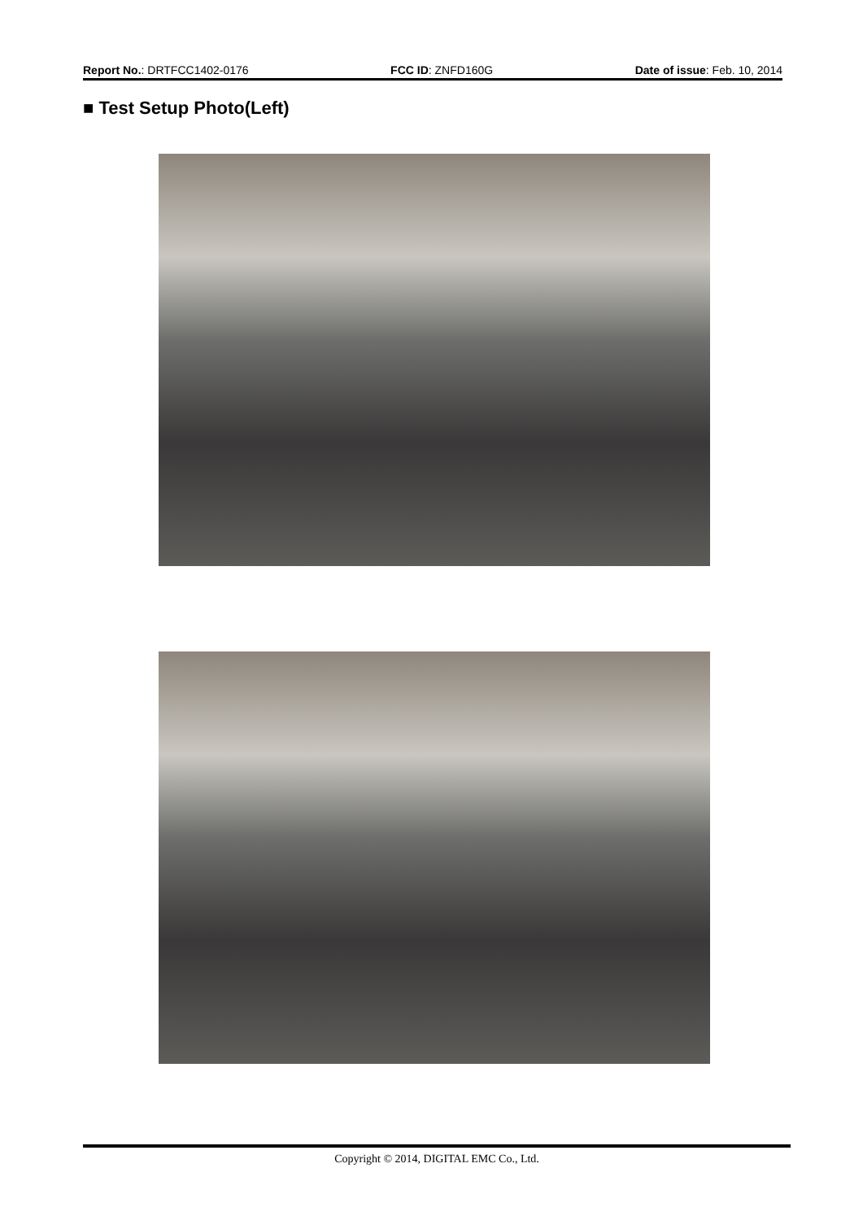Report No.: DRTFCC1402-0176 FCC ID: ZNFD160G Date of issue: Feb. 10, 2014
■ Test Setup Photo(Left)
Copyright © 2014, DIGITAL EMC Co., Ltd.